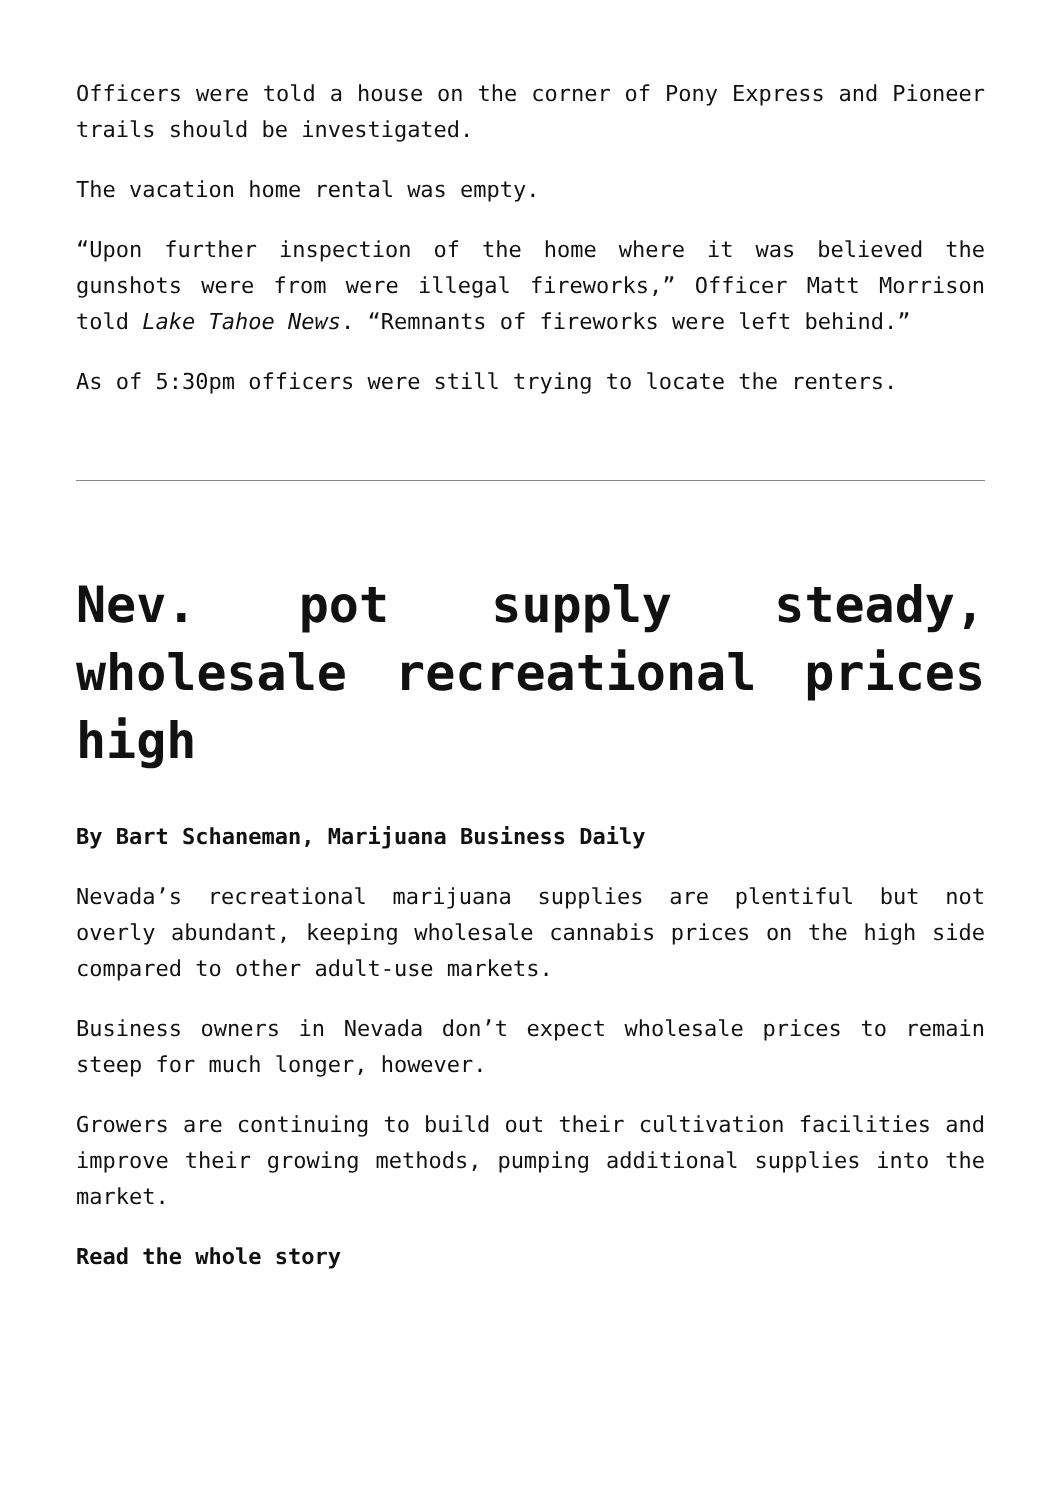Officers were told a house on the corner of Pony Express and Pioneer trails should be investigated.
The vacation home rental was empty.
“Upon further inspection of the home where it was believed the gunshots were from were illegal fireworks,” Officer Matt Morrison told Lake Tahoe News. “Remnants of fireworks were left behind.”
As of 5:30pm officers were still trying to locate the renters.
Nev. pot supply steady, wholesale recreational prices high
By Bart Schaneman, Marijuana Business Daily
Nevada’s recreational marijuana supplies are plentiful but not overly abundant, keeping wholesale cannabis prices on the high side compared to other adult-use markets.
Business owners in Nevada don’t expect wholesale prices to remain steep for much longer, however.
Growers are continuing to build out their cultivation facilities and improve their growing methods, pumping additional supplies into the market.
Read the whole story